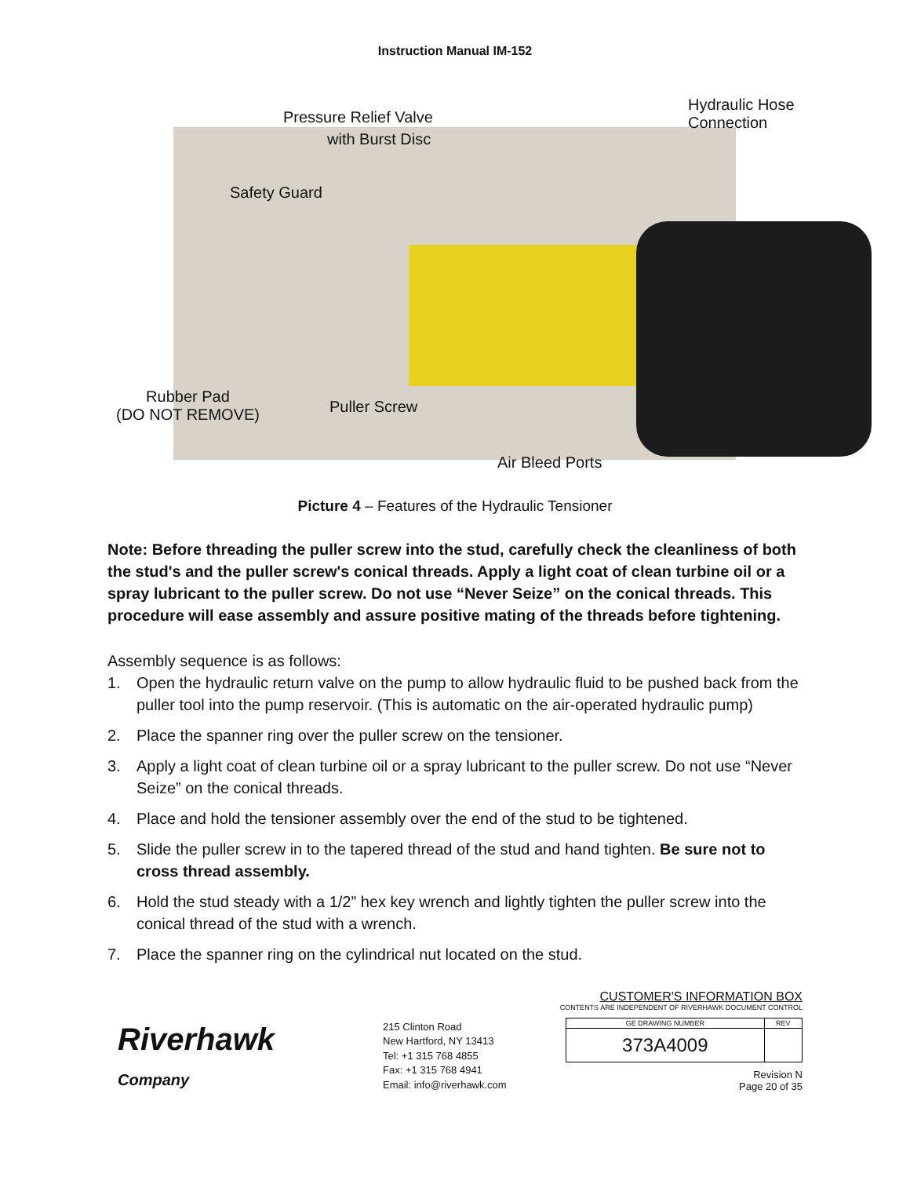Instruction Manual IM-152
Pressure Relief Valve
with Burst Disc
Hydraulic Hose
Connection
Safety Guard
Rubber Pad
(DO NOT REMOVE)
Puller Screw
Air Bleed Ports
Picture 4 – Features of the Hydraulic Tensioner
Note: Before threading the puller screw into the stud, carefully check the cleanliness of both the stud's and the puller screw's conical threads. Apply a light coat of clean turbine oil or a spray lubricant to the puller screw. Do not use “Never Seize” on the conical threads. This procedure will ease assembly and assure positive mating of the threads before tightening.
Assembly sequence is as follows:
1. Open the hydraulic return valve on the pump to allow hydraulic fluid to be pushed back from the puller tool into the pump reservoir. (This is automatic on the air-operated hydraulic pump)
2. Place the spanner ring over the puller screw on the tensioner.
3. Apply a light coat of clean turbine oil or a spray lubricant to the puller screw. Do not use “Never Seize” on the conical threads.
4. Place and hold the tensioner assembly over the end of the stud to be tightened.
5. Slide the puller screw in to the tapered thread of the stud and hand tighten. Be sure not to cross thread assembly.
6. Hold the stud steady with a 1/2” hex key wrench and lightly tighten the puller screw into the conical thread of the stud with a wrench.
7. Place the spanner ring on the cylindrical nut located on the stud.
Riverhawk
Company
215 Clinton Road
New Hartford, NY 13413
Tel: +1 315 768 4855
Fax: +1 315 768 4941
Email: info@riverhawk.com
CUSTOMER'S INFORMATION BOX
CONTENTS ARE INDEPENDENT OF RIVERHAWK DOCUMENT CONTROL
| GE DRAWING NUMBER | REV |
| 373A4009 | |
Revision N
Page 20 of 35